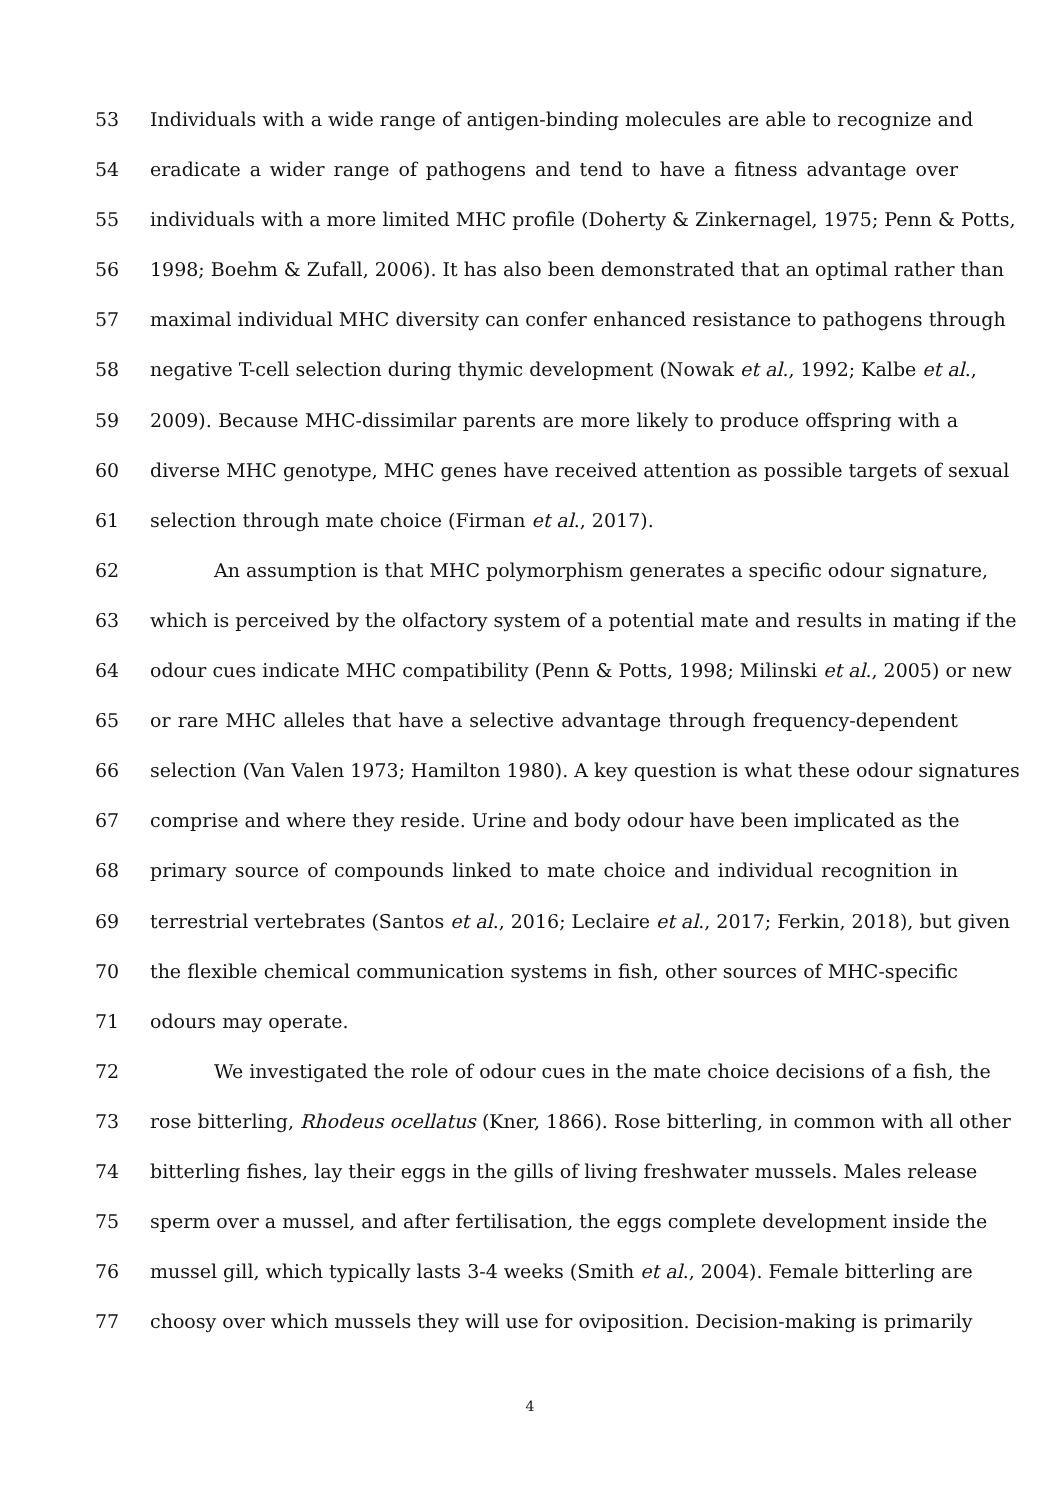53 Individuals with a wide range of antigen-binding molecules are able to recognize and
54 eradicate a wider range of pathogens and tend to have a fitness advantage over
55 individuals with a more limited MHC profile (Doherty & Zinkernagel, 1975; Penn & Potts,
56 1998; Boehm & Zufall, 2006). It has also been demonstrated that an optimal rather than
57 maximal individual MHC diversity can confer enhanced resistance to pathogens through
58 negative T-cell selection during thymic development (Nowak et al., 1992; Kalbe et al.,
59 2009). Because MHC-dissimilar parents are more likely to produce offspring with a
60 diverse MHC genotype, MHC genes have received attention as possible targets of sexual
61 selection through mate choice (Firman et al., 2017).
62 An assumption is that MHC polymorphism generates a specific odour signature,
63 which is perceived by the olfactory system of a potential mate and results in mating if the
64 odour cues indicate MHC compatibility (Penn & Potts, 1998; Milinski et al., 2005) or new
65 or rare MHC alleles that have a selective advantage through frequency-dependent
66 selection (Van Valen 1973; Hamilton 1980). A key question is what these odour signatures
67 comprise and where they reside. Urine and body odour have been implicated as the
68 primary source of compounds linked to mate choice and individual recognition in
69 terrestrial vertebrates (Santos et al., 2016; Leclaire et al., 2017; Ferkin, 2018), but given
70 the flexible chemical communication systems in fish, other sources of MHC-specific
71 odours may operate.
72 We investigated the role of odour cues in the mate choice decisions of a fish, the
73 rose bitterling, Rhodeus ocellatus (Kner, 1866). Rose bitterling, in common with all other
74 bitterling fishes, lay their eggs in the gills of living freshwater mussels. Males release
75 sperm over a mussel, and after fertilisation, the eggs complete development inside the
76 mussel gill, which typically lasts 3-4 weeks (Smith et al., 2004). Female bitterling are
77 choosy over which mussels they will use for oviposition. Decision-making is primarily
4